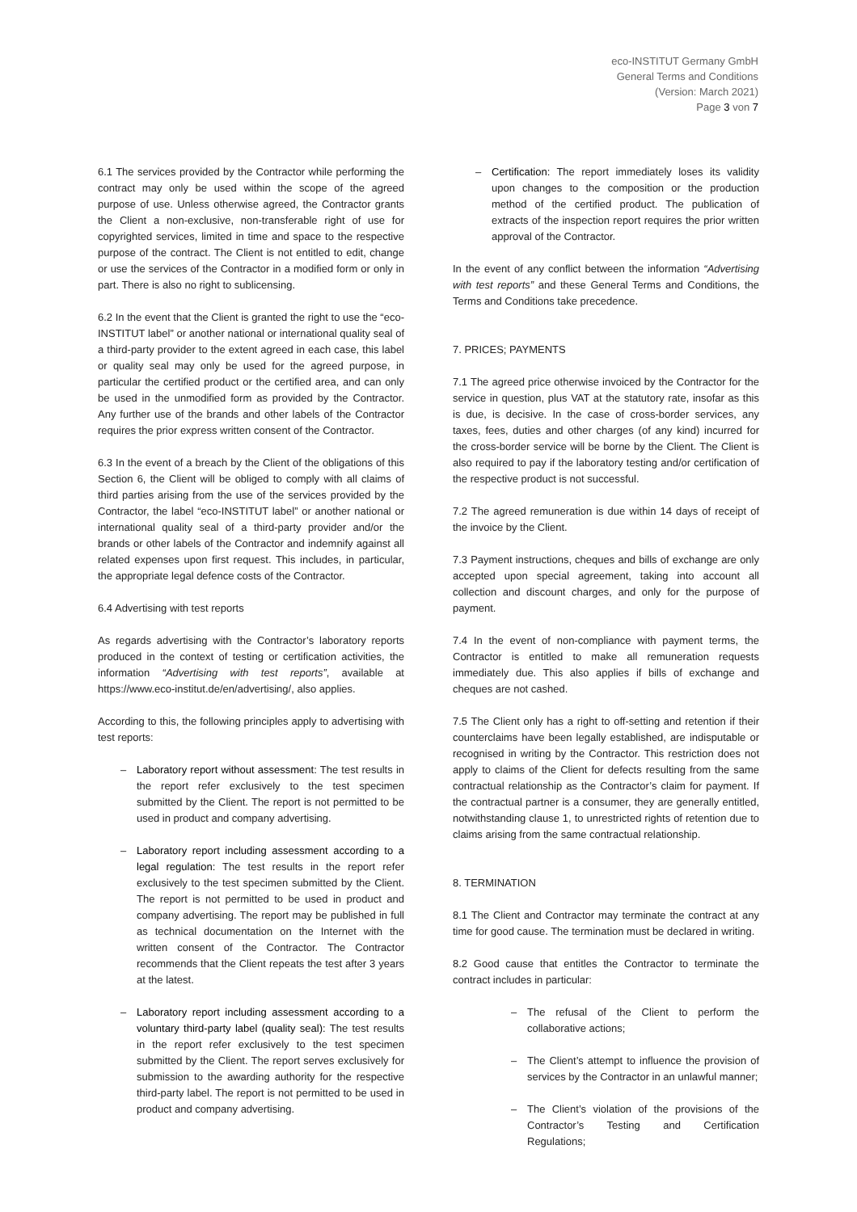eco-INSTITUT Germany GmbH
General Terms and Conditions
(Version: March 2021)
Page 3 von 7
6.1 The services provided by the Contractor while performing the contract may only be used within the scope of the agreed purpose of use. Unless otherwise agreed, the Contractor grants the Client a non-exclusive, non-transferable right of use for copyrighted services, limited in time and space to the respective purpose of the contract. The Client is not entitled to edit, change or use the services of the Contractor in a modified form or only in part. There is also no right to sublicensing.
6.2 In the event that the Client is granted the right to use the “eco-INSTITUT label” or another national or international quality seal of a third-party provider to the extent agreed in each case, this label or quality seal may only be used for the agreed purpose, in particular the certified product or the certified area, and can only be used in the unmodified form as provided by the Contractor. Any further use of the brands and other labels of the Contractor requires the prior express written consent of the Contractor.
6.3 In the event of a breach by the Client of the obligations of this Section 6, the Client will be obliged to comply with all claims of third parties arising from the use of the services provided by the Contractor, the label “eco-INSTITUT label” or another national or international quality seal of a third-party provider and/or the brands or other labels of the Contractor and indemnify against all related expenses upon first request. This includes, in particular, the appropriate legal defence costs of the Contractor.
6.4 Advertising with test reports
As regards advertising with the Contractor’s laboratory reports produced in the context of testing or certification activities, the information “Advertising with test reports”, available at https://www.eco-institut.de/en/advertising/, also applies.
According to this, the following principles apply to advertising with test reports:
– Laboratory report without assessment: The test results in the report refer exclusively to the test specimen submitted by the Client. The report is not permitted to be used in product and company advertising.
– Laboratory report including assessment according to a legal regulation: The test results in the report refer exclusively to the test specimen submitted by the Client. The report is not permitted to be used in product and company advertising. The report may be published in full as technical documentation on the Internet with the written consent of the Contractor. The Contractor recommends that the Client repeats the test after 3 years at the latest.
– Laboratory report including assessment according to a voluntary third-party label (quality seal): The test results in the report refer exclusively to the test specimen submitted by the Client. The report serves exclusively for submission to the awarding authority for the respective third-party label. The report is not permitted to be used in product and company advertising.
– Certification: The report immediately loses its validity upon changes to the composition or the production method of the certified product. The publication of extracts of the inspection report requires the prior written approval of the Contractor.
In the event of any conflict between the information “Advertising with test reports” and these General Terms and Conditions, the Terms and Conditions take precedence.
7. PRICES; PAYMENTS
7.1 The agreed price otherwise invoiced by the Contractor for the service in question, plus VAT at the statutory rate, insofar as this is due, is decisive. In the case of cross-border services, any taxes, fees, duties and other charges (of any kind) incurred for the cross-border service will be borne by the Client. The Client is also required to pay if the laboratory testing and/or certification of the respective product is not successful.
7.2 The agreed remuneration is due within 14 days of receipt of the invoice by the Client.
7.3 Payment instructions, cheques and bills of exchange are only accepted upon special agreement, taking into account all collection and discount charges, and only for the purpose of payment.
7.4 In the event of non-compliance with payment terms, the Contractor is entitled to make all remuneration requests immediately due. This also applies if bills of exchange and cheques are not cashed.
7.5 The Client only has a right to off-setting and retention if their counterclaims have been legally established, are indisputable or recognised in writing by the Contractor. This restriction does not apply to claims of the Client for defects resulting from the same contractual relationship as the Contractor’s claim for payment. If the contractual partner is a consumer, they are generally entitled, notwithstanding clause 1, to unrestricted rights of retention due to claims arising from the same contractual relationship.
8. TERMINATION
8.1 The Client and Contractor may terminate the contract at any time for good cause. The termination must be declared in writing.
8.2 Good cause that entitles the Contractor to terminate the contract includes in particular:
– The refusal of the Client to perform the collaborative actions;
– The Client’s attempt to influence the provision of services by the Contractor in an unlawful manner;
– The Client’s violation of the provisions of the Contractor’s Testing and Certification Regulations;